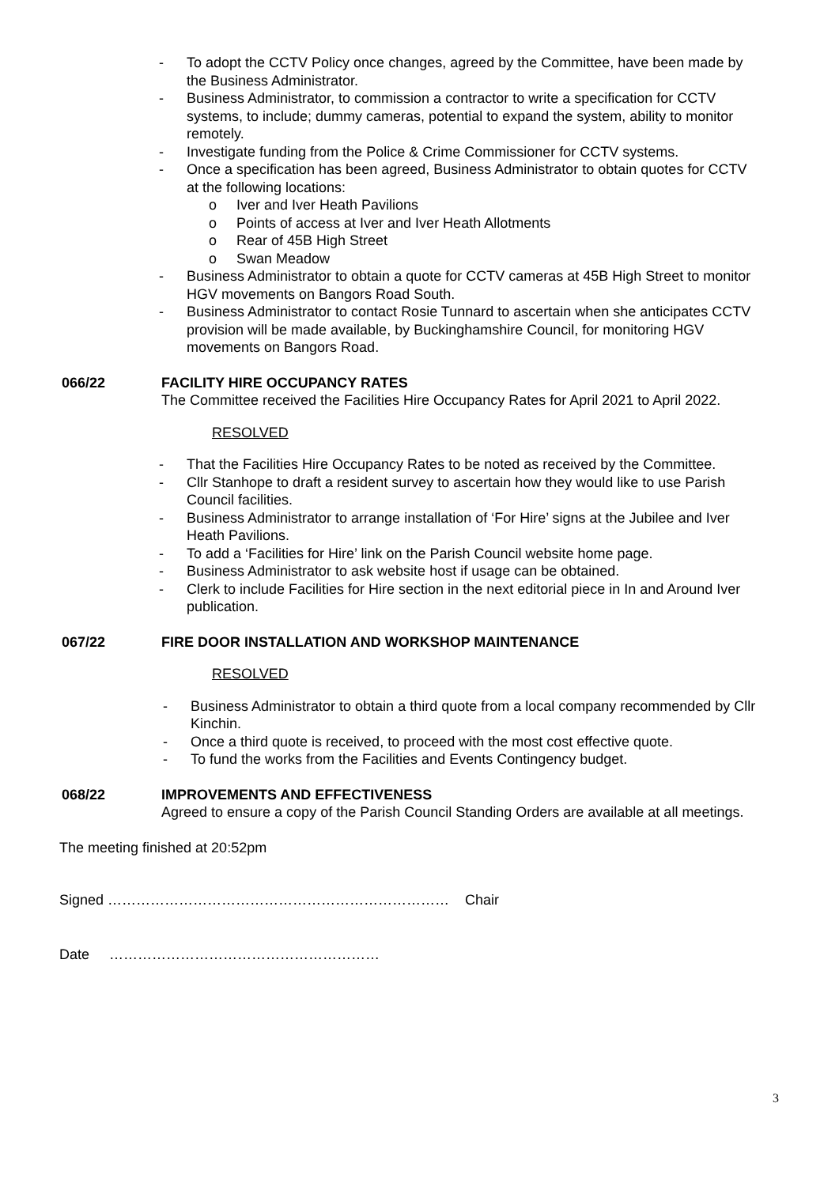- To adopt the CCTV Policy once changes, agreed by the Committee, have been made by the Business Administrator.
- Business Administrator, to commission a contractor to write a specification for CCTV systems, to include; dummy cameras, potential to expand the system, ability to monitor remotely.
- Investigate funding from the Police & Crime Commissioner for CCTV systems.
- Once a specification has been agreed, Business Administrator to obtain quotes for CCTV at the following locations:
o Iver and Iver Heath Pavilions
o Points of access at Iver and Iver Heath Allotments
o Rear of 45B High Street
o Swan Meadow
- Business Administrator to obtain a quote for CCTV cameras at 45B High Street to monitor HGV movements on Bangors Road South.
- Business Administrator to contact Rosie Tunnard to ascertain when she anticipates CCTV provision will be made available, by Buckinghamshire Council, for monitoring HGV movements on Bangors Road.
066/22 FACILITY HIRE OCCUPANCY RATES
The Committee received the Facilities Hire Occupancy Rates for April 2021 to April 2022.
RESOLVED
- That the Facilities Hire Occupancy Rates to be noted as received by the Committee.
- Cllr Stanhope to draft a resident survey to ascertain how they would like to use Parish Council facilities.
- Business Administrator to arrange installation of ‘For Hire’ signs at the Jubilee and Iver Heath Pavilions.
- To add a ‘Facilities for Hire’ link on the Parish Council website home page.
- Business Administrator to ask website host if usage can be obtained.
- Clerk to include Facilities for Hire section in the next editorial piece in In and Around Iver publication.
067/22 FIRE DOOR INSTALLATION AND WORKSHOP MAINTENANCE
RESOLVED
- Business Administrator to obtain a third quote from a local company recommended by Cllr Kinchin.
- Once a third quote is received, to proceed with the most cost effective quote.
- To fund the works from the Facilities and Events Contingency budget.
068/22 IMPROVEMENTS AND EFFECTIVENESS
Agreed to ensure a copy of the Parish Council Standing Orders are available at all meetings.
The meeting finished at 20:52pm
Signed ……………………………………………………………… Chair
Date …………………………………………………
3